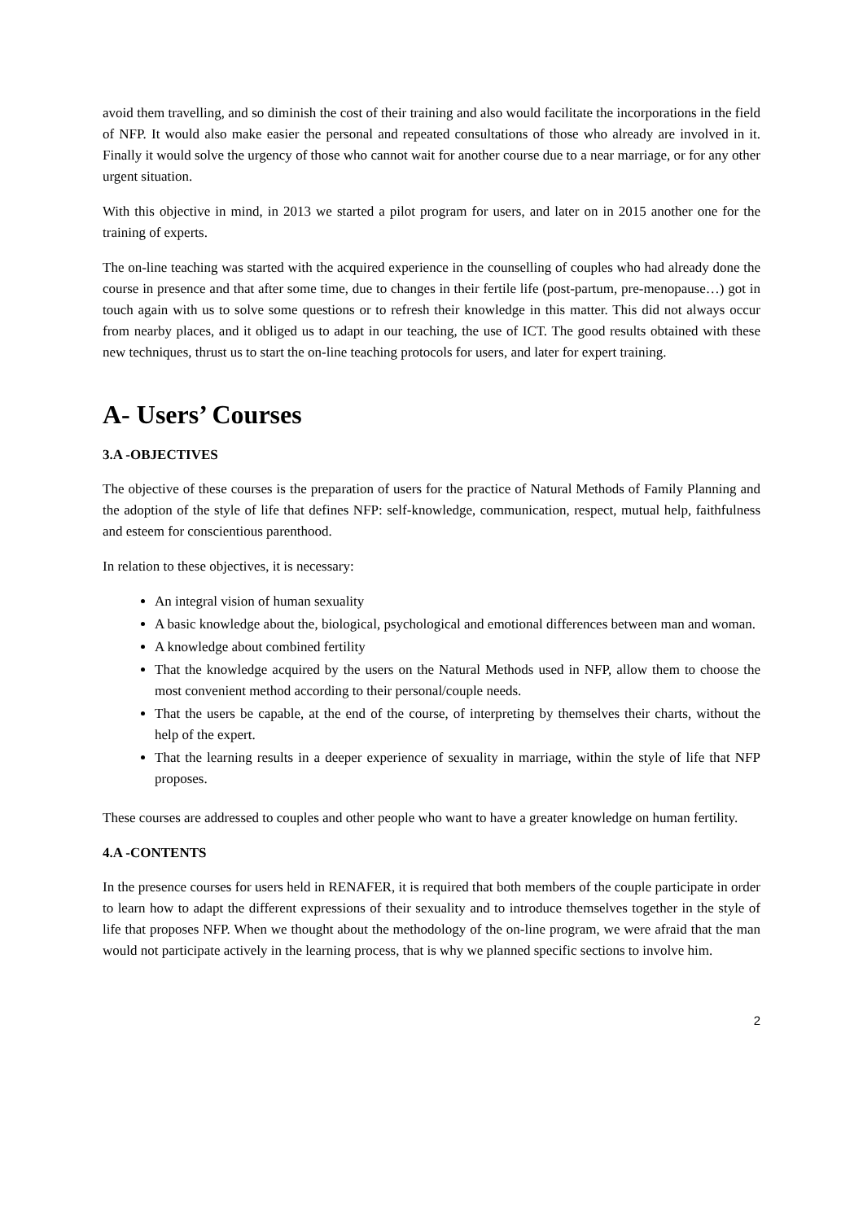avoid them travelling, and so diminish the cost of their training and also would facilitate the incorporations in the field of NFP. It would also make easier the personal and repeated consultations of those who already are involved in it. Finally it would solve the urgency of those who cannot wait for another course due to a near marriage, or for any other urgent situation.
With this objective in mind, in 2013 we started a pilot program for users, and later on in 2015 another one for the training of experts.
The on-line teaching was started with the acquired experience in the counselling of couples who had already done the course in presence and that after some time, due to changes in their fertile life (post-partum, pre-menopause…) got in touch again with us to solve some questions or to refresh their knowledge in this matter. This did not always occur from nearby places, and it obliged us to adapt in our teaching, the use of ICT. The good results obtained with these new techniques, thrust us to start the on-line teaching protocols for users, and later for expert training.
A- Users’ Courses
3.A -OBJECTIVES
The objective of these courses is the preparation of users for the practice of Natural Methods of Family Planning and the adoption of the style of life that defines NFP: self-knowledge, communication, respect, mutual help, faithfulness and esteem for conscientious parenthood.
In relation to these objectives, it is necessary:
An integral vision of human sexuality
A basic knowledge about the, biological, psychological and emotional differences between man and woman.
A knowledge about combined fertility
That the knowledge acquired by the users on the Natural Methods used in NFP, allow them to choose the most convenient method according to their personal/couple needs.
That the users be capable, at the end of the course, of interpreting by themselves their charts, without the help of the expert.
That the learning results in a deeper experience of sexuality in marriage, within the style of life that NFP proposes.
These courses are addressed to couples and other people who want to have a greater knowledge on human fertility.
4.A -CONTENTS
In the presence courses for users held in RENAFER, it is required that both members of the couple participate in order to learn how to adapt the different expressions of their sexuality and to introduce themselves together in the style of life that proposes NFP. When we thought about the methodology of the on-line program, we were afraid that the man would not participate actively in the learning process, that is why we planned specific sections to involve him.
2